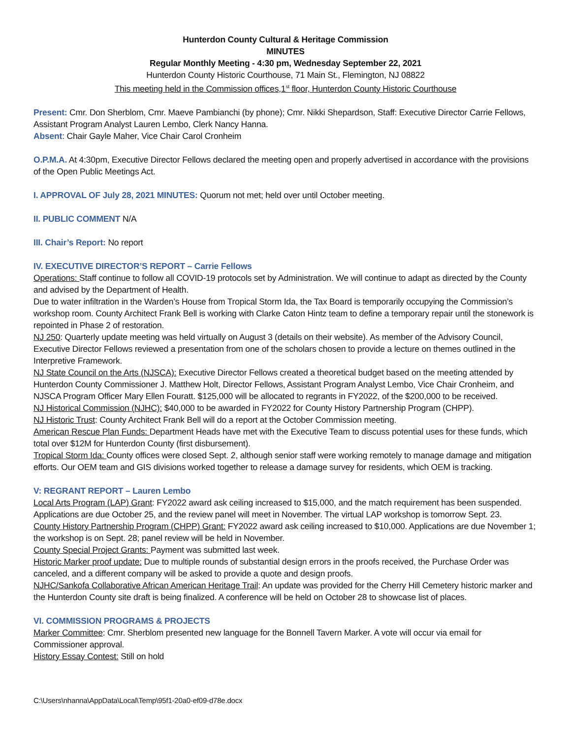Hunterdon County Cultural & Heritage Commission
MINUTES
Regular Monthly Meeting - 4:30 pm, Wednesday September 22, 2021
Hunterdon County Historic Courthouse, 71 Main St., Flemington, NJ 08822
This meeting held in the Commission offices,1<sup>st</sup> floor, Hunterdon County Historic Courthouse
Present: Cmr. Don Sherblom, Cmr. Maeve Pambianchi (by phone); Cmr. Nikki Shepardson, Staff: Executive Director Carrie Fellows, Assistant Program Analyst Lauren Lembo, Clerk Nancy Hanna.
Absent: Chair Gayle Maher, Vice Chair Carol Cronheim
O.P.M.A. At 4:30pm, Executive Director Fellows declared the meeting open and properly advertised in accordance with the provisions of the Open Public Meetings Act.
I. APPROVAL OF July 28, 2021 MINUTES: Quorum not met; held over until October meeting.
II. PUBLIC COMMENT N/A
III. Chair’s Report: No report
IV. EXECUTIVE DIRECTOR’S REPORT – Carrie Fellows
Operations: Staff continue to follow all COVID-19 protocols set by Administration. We will continue to adapt as directed by the County and advised by the Department of Health.
Due to water infiltration in the Warden’s House from Tropical Storm Ida, the Tax Board is temporarily occupying the Commission’s workshop room. County Architect Frank Bell is working with Clarke Caton Hintz team to define a temporary repair until the stonework is repointed in Phase 2 of restoration.
NJ 250: Quarterly update meeting was held virtually on August 3 (details on their website). As member of the Advisory Council, Executive Director Fellows reviewed a presentation from one of the scholars chosen to provide a lecture on themes outlined in the Interpretive Framework.
NJ State Council on the Arts (NJSCA): Executive Director Fellows created a theoretical budget based on the meeting attended by Hunterdon County Commissioner J. Matthew Holt, Director Fellows, Assistant Program Analyst Lembo, Vice Chair Cronheim, and NJSCA Program Officer Mary Ellen Fouratt. $125,000 will be allocated to regrants in FY2022, of the $200,000 to be received.
NJ Historical Commission (NJHC): $40,000 to be awarded in FY2022 for County History Partnership Program (CHPP).
NJ Historic Trust: County Architect Frank Bell will do a report at the October Commission meeting.
American Rescue Plan Funds: Department Heads have met with the Executive Team to discuss potential uses for these funds, which total over $12M for Hunterdon County (first disbursement).
Tropical Storm Ida: County offices were closed Sept. 2, although senior staff were working remotely to manage damage and mitigation efforts. Our OEM team and GIS divisions worked together to release a damage survey for residents, which OEM is tracking.
V: REGRANT REPORT – Lauren Lembo
Local Arts Program (LAP) Grant: FY2022 award ask ceiling increased to $15,000, and the match requirement has been suspended. Applications are due October 25, and the review panel will meet in November. The virtual LAP workshop is tomorrow Sept. 23.
County History Partnership Program (CHPP) Grant: FY2022 award ask ceiling increased to $10,000. Applications are due November 1; the workshop is on Sept. 28; panel review will be held in November.
County Special Project Grants: Payment was submitted last week.
Historic Marker proof update: Due to multiple rounds of substantial design errors in the proofs received, the Purchase Order was canceled, and a different company will be asked to provide a quote and design proofs.
NJHC/Sankofa Collaborative African American Heritage Trail: An update was provided for the Cherry Hill Cemetery historic marker and the Hunterdon County site draft is being finalized. A conference will be held on October 28 to showcase list of places.
VI. COMMISSION PROGRAMS & PROJECTS
Marker Committee: Cmr. Sherblom presented new language for the Bonnell Tavern Marker. A vote will occur via email for Commissioner approval.
History Essay Contest: Still on hold
C:\Users\nhanna\AppData\Local\Temp\95f1-20a0-ef09-d78e.docx